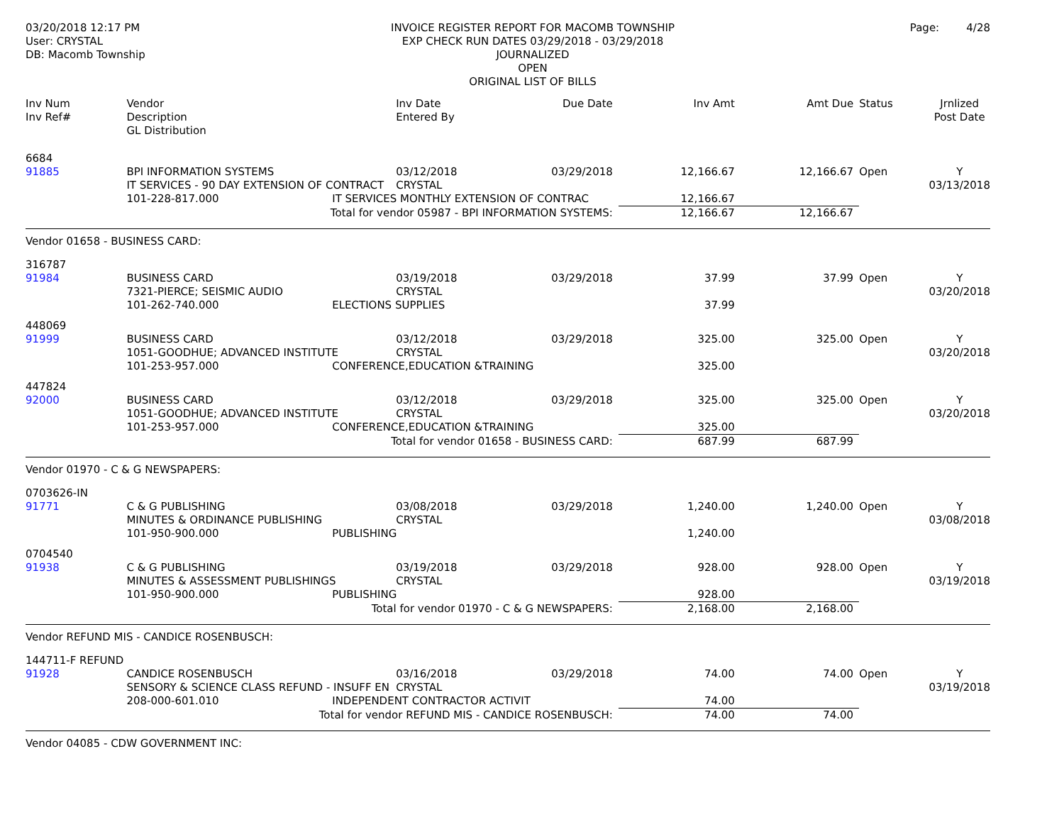03/20/2018 12:17 PM
User: CRYSTAL
DB: Macomb Township
INVOICE REGISTER REPORT FOR MACOMB TOWNSHIP
EXP CHECK RUN DATES 03/29/2018 - 03/29/2018
JOURNALIZED
OPEN
ORIGINAL LIST OF BILLS
Page: 4/28
| Inv Num Inv Ref# | Vendor Description GL Distribution | | Inv Date Entered By | Due Date | Inv Amt | Amt Due | Status | Jrnlized Post Date |
| --- | --- | --- | --- | --- | --- | --- | --- | --- |
| 6684 | | | | | | | | |
| 91885 | BPI INFORMATION SYSTEMS | | 03/12/2018 | 03/29/2018 | 12,166.67 | 12,166.67 | Open | Y |
| | IT SERVICES - 90 DAY EXTENSION OF CONTRACT | | CRYSTAL | | | | | 03/13/2018 |
| | 101-228-817.000 | IT SERVICES MONTHLY EXTENSION OF CONTRAC | | | 12,166.67 | | | |
| Total for vendor 05987 - BPI INFORMATION SYSTEMS: | | | | | 12,166.67 | 12,166.67 | | |
| Vendor 01658 - BUSINESS CARD: | | | | | | | | |
| 316787 | | | | | | | | |
| 91984 | BUSINESS CARD | | 03/19/2018 | 03/29/2018 | 37.99 | 37.99 | Open | Y |
| | 7321-PIERCE; SEISMIC AUDIO | | CRYSTAL | | | | | 03/20/2018 |
| | 101-262-740.000 | ELECTIONS SUPPLIES | | | 37.99 | | | |
| 448069 | | | | | | | | |
| 91999 | BUSINESS CARD | | 03/12/2018 | 03/29/2018 | 325.00 | 325.00 | Open | Y |
| | 1051-GOODHUE; ADVANCED INSTITUTE | | CRYSTAL | | | | | 03/20/2018 |
| | 101-253-957.000 | CONFERENCE,EDUCATION &TRAINING | | | 325.00 | | | |
| 447824 | | | | | | | | |
| 92000 | BUSINESS CARD | | 03/12/2018 | 03/29/2018 | 325.00 | 325.00 | Open | Y |
| | 1051-GOODHUE; ADVANCED INSTITUTE | | CRYSTAL | | | | | 03/20/2018 |
| | 101-253-957.000 | CONFERENCE,EDUCATION &TRAINING | | | 325.00 | | | |
| Total for vendor 01658 - BUSINESS CARD: | | | | | 687.99 | 687.99 | | |
| Vendor 01970 - C & G NEWSPAPERS: | | | | | | | | |
| 0703626-IN | | | | | | | | |
| 91771 | C & G PUBLISHING | | 03/08/2018 | 03/29/2018 | 1,240.00 | 1,240.00 | Open | Y |
| | MINUTES & ORDINANCE PUBLISHING | | CRYSTAL | | | | | 03/08/2018 |
| | 101-950-900.000 | PUBLISHING | | | 1,240.00 | | | |
| 0704540 | | | | | | | | |
| 91938 | C & G PUBLISHING | | 03/19/2018 | 03/29/2018 | 928.00 | 928.00 | Open | Y |
| | MINUTES & ASSESSMENT PUBLISHINGS | | CRYSTAL | | | | | 03/19/2018 |
| | 101-950-900.000 | PUBLISHING | | | 928.00 | | | |
| Total for vendor 01970 - C & G NEWSPAPERS: | | | | | 2,168.00 | 2,168.00 | | |
| Vendor REFUND MIS - CANDICE ROSENBUSCH: | | | | | | | | |
| 144711-F REFUND | | | | | | | | |
| 91928 | CANDICE ROSENBUSCH | | 03/16/2018 | 03/29/2018 | 74.00 | 74.00 | Open | Y |
| | SENSORY & SCIENCE CLASS REFUND - INSUFF EN | | CRYSTAL | | | | | 03/19/2018 |
| | 208-000-601.010 | INDEPENDENT CONTRACTOR ACTIVIT | | | 74.00 | | | |
| Total for vendor REFUND MIS - CANDICE ROSENBUSCH: | | | | | 74.00 | 74.00 | | |
| Vendor 04085 - CDW GOVERNMENT INC: | | | | | | | | |